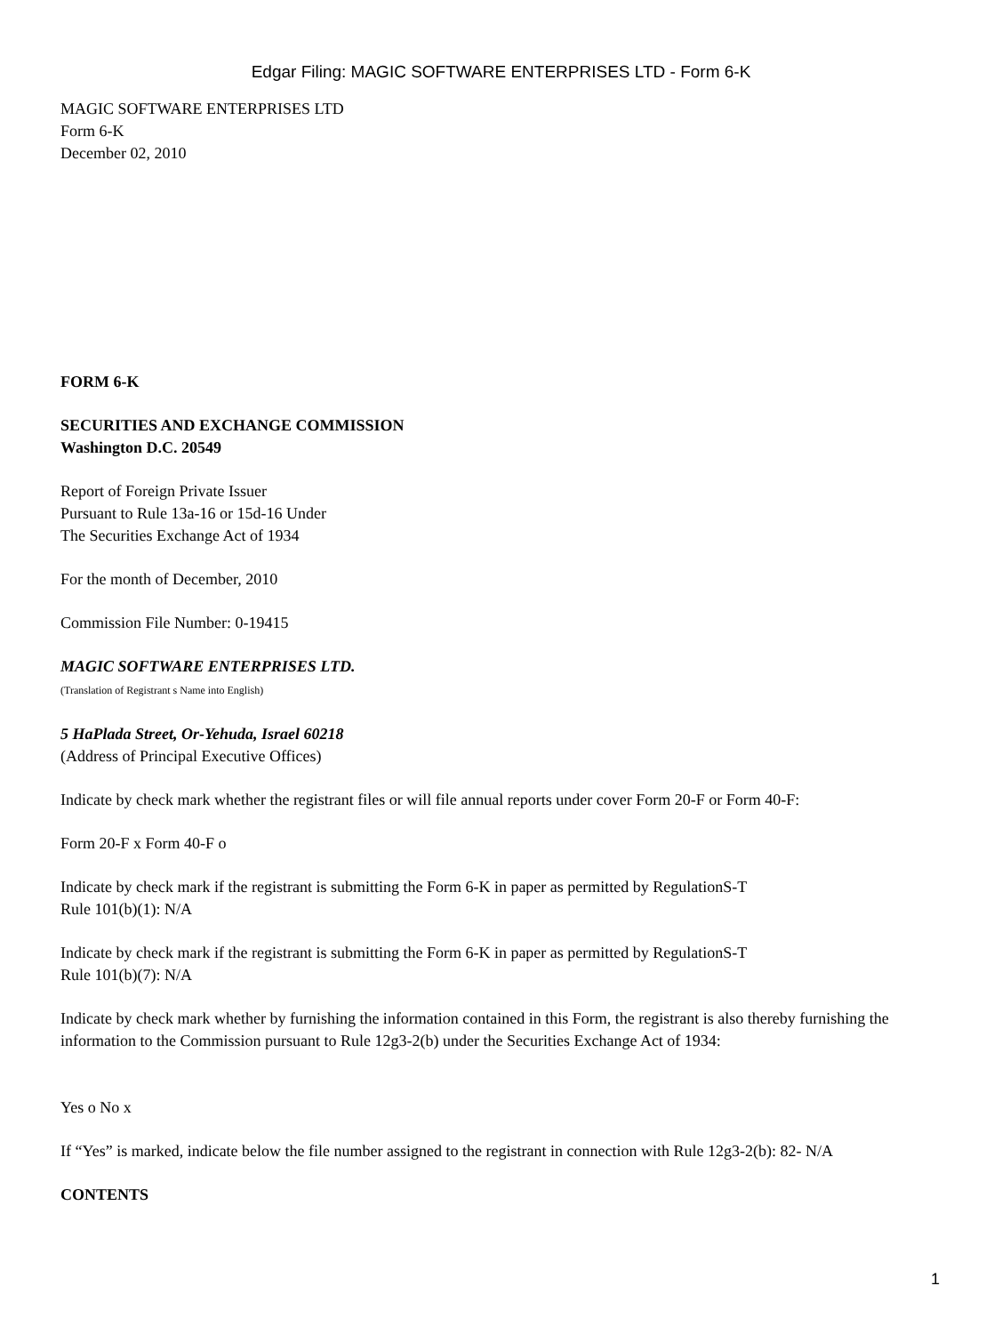Edgar Filing: MAGIC SOFTWARE ENTERPRISES LTD - Form 6-K
MAGIC SOFTWARE ENTERPRISES LTD
Form 6-K
December 02, 2010
FORM 6-K
SECURITIES AND EXCHANGE COMMISSION
Washington D.C. 20549
Report of Foreign Private Issuer
Pursuant to Rule 13a-16 or 15d-16 Under
The Securities Exchange Act of 1934
For the month of December, 2010
Commission File Number: 0-19415
MAGIC SOFTWARE ENTERPRISES LTD.
(Translation of Registrant s Name into English)
5 HaPlada Street, Or-Yehuda, Israel 60218
(Address of Principal Executive Offices)
Indicate by check mark whether the registrant files or will file annual reports under cover Form 20-F or Form 40-F:
Form 20-F x Form 40-F o
Indicate by check mark if the registrant is submitting the Form 6-K in paper as permitted by RegulationS-T
Rule 101(b)(1): N/A
Indicate by check mark if the registrant is submitting the Form 6-K in paper as permitted by RegulationS-T
Rule 101(b)(7): N/A
Indicate by check mark whether by furnishing the information contained in this Form, the registrant is also thereby furnishing the information to the Commission pursuant to Rule 12g3-2(b) under the Securities Exchange Act of 1934:
Yes o No x
If “Yes” is marked, indicate below the file number assigned to the registrant in connection with Rule 12g3-2(b): 82- N/A
CONTENTS
1